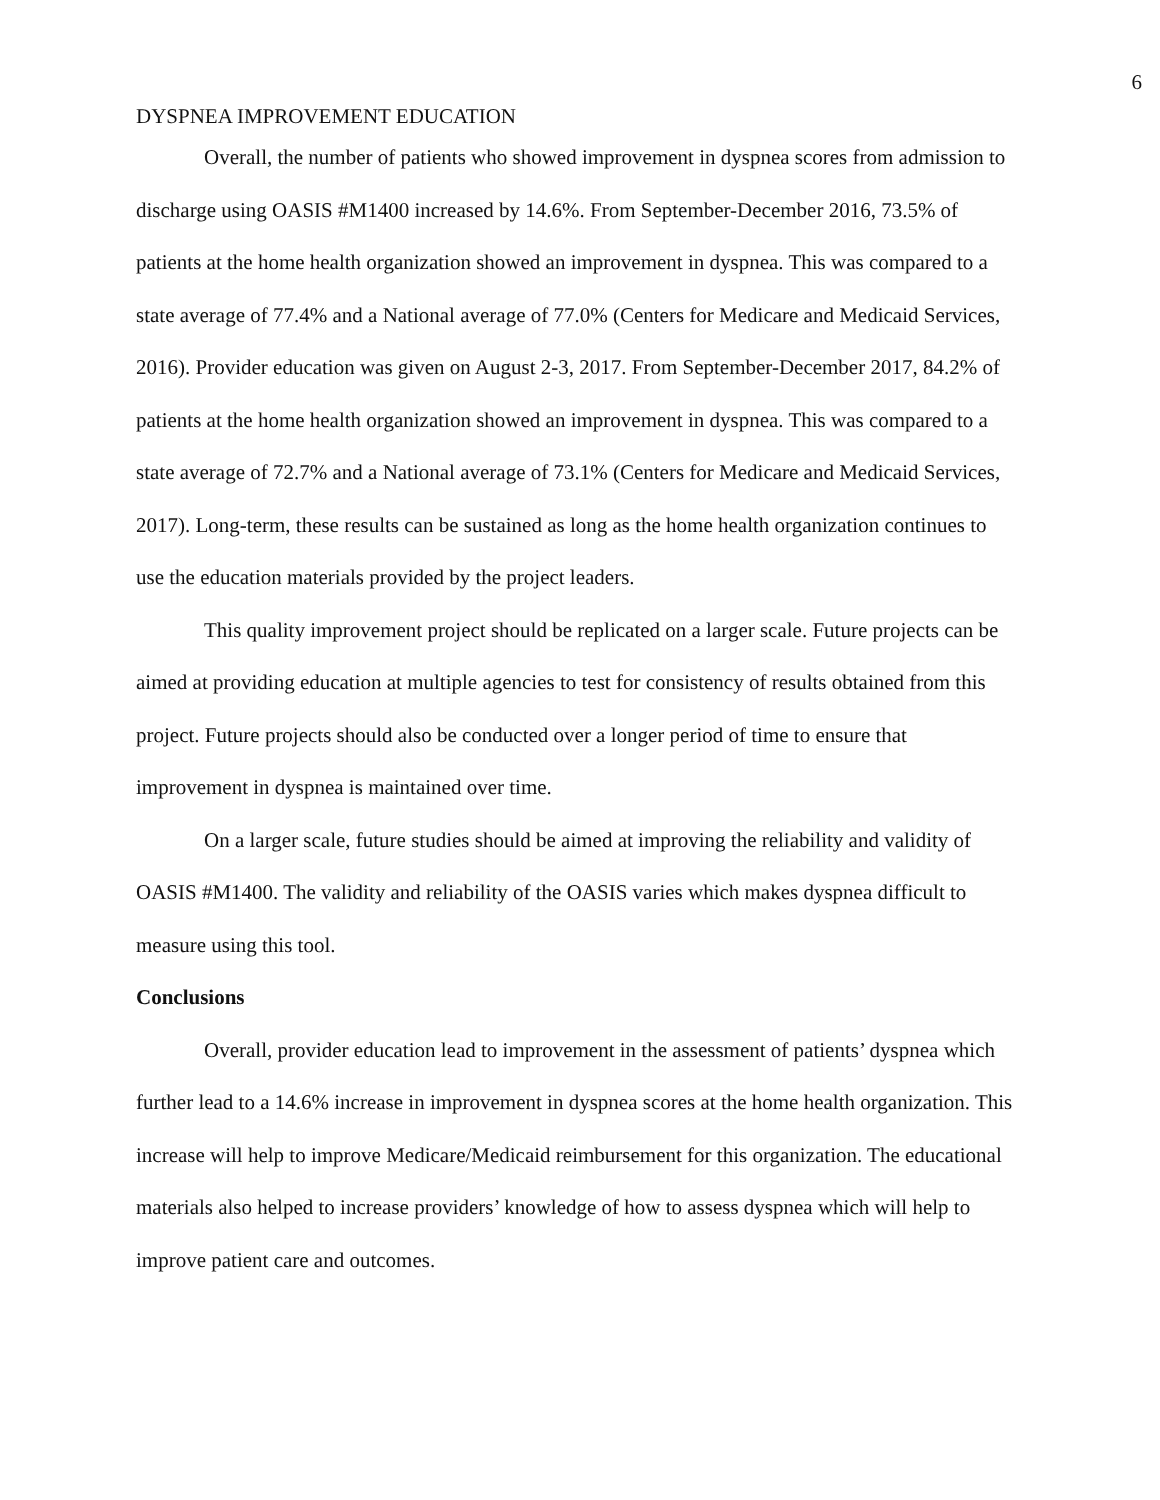6
DYSPNEA IMPROVEMENT EDUCATION
Overall, the number of patients who showed improvement in dyspnea scores from admission to discharge using OASIS #M1400 increased by 14.6%. From September-December 2016, 73.5% of patients at the home health organization showed an improvement in dyspnea. This was compared to a state average of 77.4% and a National average of 77.0% (Centers for Medicare and Medicaid Services, 2016). Provider education was given on August 2-3, 2017. From September-December 2017, 84.2% of patients at the home health organization showed an improvement in dyspnea. This was compared to a state average of 72.7% and a National average of 73.1% (Centers for Medicare and Medicaid Services, 2017). Long-term, these results can be sustained as long as the home health organization continues to use the education materials provided by the project leaders.
This quality improvement project should be replicated on a larger scale. Future projects can be aimed at providing education at multiple agencies to test for consistency of results obtained from this project. Future projects should also be conducted over a longer period of time to ensure that improvement in dyspnea is maintained over time.
On a larger scale, future studies should be aimed at improving the reliability and validity of OASIS #M1400. The validity and reliability of the OASIS varies which makes dyspnea difficult to measure using this tool.
Conclusions
Overall, provider education lead to improvement in the assessment of patients’ dyspnea which further lead to a 14.6% increase in improvement in dyspnea scores at the home health organization. This increase will help to improve Medicare/Medicaid reimbursement for this organization. The educational materials also helped to increase providers’ knowledge of how to assess dyspnea which will help to improve patient care and outcomes.